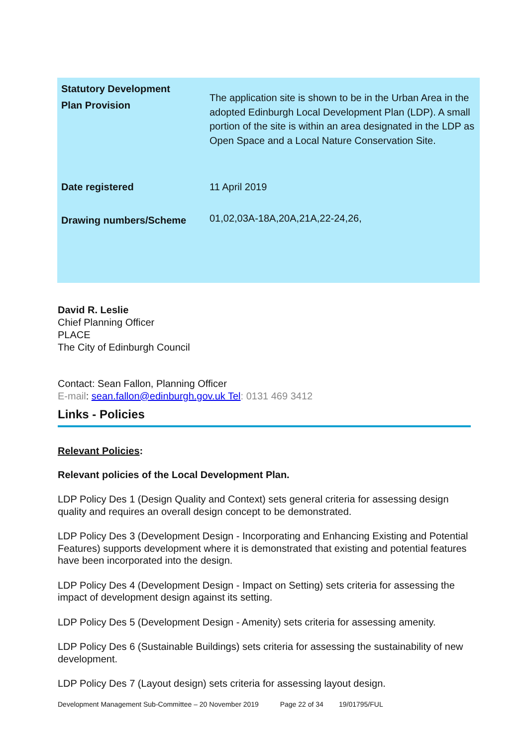| Statutory Development Plan Provision | The application site is shown to be in the Urban Area in the adopted Edinburgh Local Development Plan (LDP). A small portion of the site is within an area designated in the LDP as Open Space and a Local Nature Conservation Site. |
| Date registered | 11 April 2019 |
| Drawing numbers/Scheme | 01,02,03A-18A,20A,21A,22-24,26, |
David R. Leslie
Chief Planning Officer
PLACE
The City of Edinburgh Council
Contact: Sean Fallon, Planning Officer
E-mail: sean.fallon@edinburgh.gov.uk Tel: 0131 469 3412
Links - Policies
Relevant Policies:
Relevant policies of the Local Development Plan.
LDP Policy Des 1 (Design Quality and Context) sets general criteria for assessing design quality and requires an overall design concept to be demonstrated.
LDP Policy Des 3 (Development Design - Incorporating and Enhancing Existing and Potential Features) supports development where it is demonstrated that existing and potential features have been incorporated into the design.
LDP Policy Des 4 (Development Design - Impact on Setting) sets criteria for assessing the impact of development design against its setting.
LDP Policy Des 5 (Development Design - Amenity) sets criteria for assessing amenity.
LDP Policy Des 6 (Sustainable Buildings) sets criteria for assessing the sustainability of new development.
LDP Policy Des 7 (Layout design) sets criteria for assessing layout design.
Development Management Sub-Committee – 20 November 2019 Page 22 of 34 19/01795/FUL